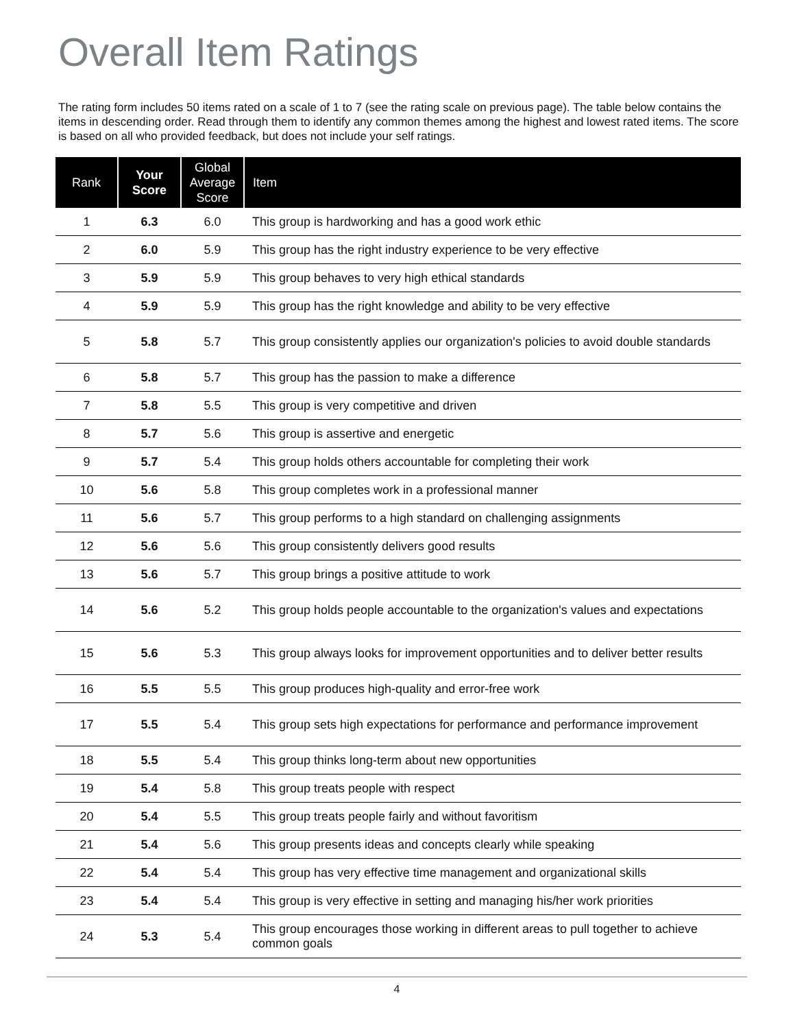Overall Item Ratings
The rating form includes 50 items rated on a scale of 1 to 7 (see the rating scale on previous page). The table below contains the items in descending order. Read through them to identify any common themes among the highest and lowest rated items. The score is based on all who provided feedback, but does not include your self ratings.
| Rank | Your Score | Global Average Score | Item |
| --- | --- | --- | --- |
| 1 | 6.3 | 6.0 | This group is hardworking and has a good work ethic |
| 2 | 6.0 | 5.9 | This group has the right industry experience to be very effective |
| 3 | 5.9 | 5.9 | This group behaves to very high ethical standards |
| 4 | 5.9 | 5.9 | This group has the right knowledge and ability to be very effective |
| 5 | 5.8 | 5.7 | This group consistently applies our organization's policies to avoid double standards |
| 6 | 5.8 | 5.7 | This group has the passion to make a difference |
| 7 | 5.8 | 5.5 | This group is very competitive and driven |
| 8 | 5.7 | 5.6 | This group is assertive and energetic |
| 9 | 5.7 | 5.4 | This group holds others accountable for completing their work |
| 10 | 5.6 | 5.8 | This group completes work in a professional manner |
| 11 | 5.6 | 5.7 | This group performs to a high standard on challenging assignments |
| 12 | 5.6 | 5.6 | This group consistently delivers good results |
| 13 | 5.6 | 5.7 | This group brings a positive attitude to work |
| 14 | 5.6 | 5.2 | This group holds people accountable to the organization's values and expectations |
| 15 | 5.6 | 5.3 | This group always looks for improvement opportunities and to deliver better results |
| 16 | 5.5 | 5.5 | This group produces high-quality and error-free work |
| 17 | 5.5 | 5.4 | This group sets high expectations for performance and performance improvement |
| 18 | 5.5 | 5.4 | This group thinks long-term about new opportunities |
| 19 | 5.4 | 5.8 | This group treats people with respect |
| 20 | 5.4 | 5.5 | This group treats people fairly and without favoritism |
| 21 | 5.4 | 5.6 | This group presents ideas and concepts clearly while speaking |
| 22 | 5.4 | 5.4 | This group has very effective time management and organizational skills |
| 23 | 5.4 | 5.4 | This group is very effective in setting and managing his/her work priorities |
| 24 | 5.3 | 5.4 | This group encourages those working in different areas to pull together to achieve common goals |
4